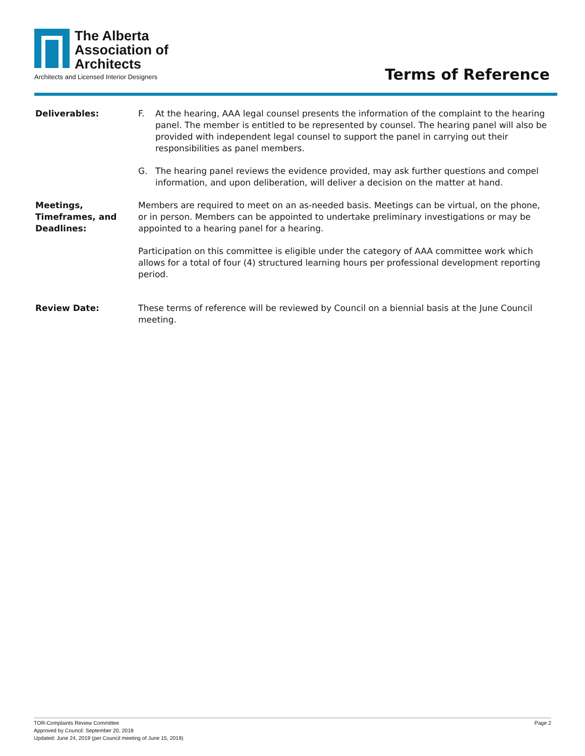The Alberta
Association of
Architects
Architects and Licensed Interior Designers
Terms of Reference
Deliverables: F. At the hearing, AAA legal counsel presents the information of the complaint to the hearing panel. The member is entitled to be represented by counsel. The hearing panel will also be provided with independent legal counsel to support the panel in carrying out their responsibilities as panel members.
G. The hearing panel reviews the evidence provided, may ask further questions and compel information, and upon deliberation, will deliver a decision on the matter at hand.
Meetings,
Timeframes, and
Deadlines:
Members are required to meet on an as-needed basis. Meetings can be virtual, on the phone, or in person. Members can be appointed to undertake preliminary investigations or may be appointed to a hearing panel for a hearing.
Participation on this committee is eligible under the category of AAA committee work which allows for a total of four (4) structured learning hours per professional development reporting period.
Review Date: These terms of reference will be reviewed by Council on a biennial basis at the June Council meeting.
TOR-Complaints Review Committee
Approved by Council: September 20, 2018
Updated: June 24, 2019 (per Council meeting of June 15, 2019)
Page 2